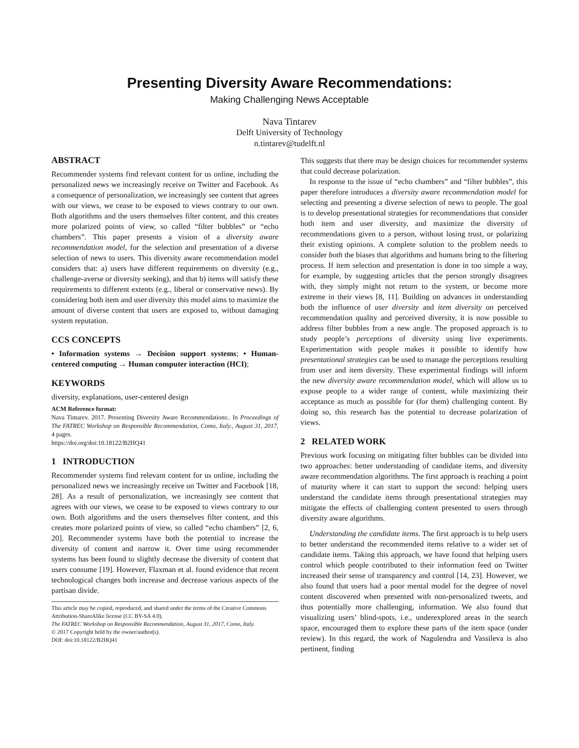Presenting Diversity Aware Recommendations:
Making Challenging News Acceptable
Nava Tintarev
Delft University of Technology
n.tintarev@tudelft.nl
ABSTRACT
Recommender systems find relevant content for us online, including the personalized news we increasingly receive on Twitter and Facebook. As a consequence of personalization, we increasingly see content that agrees with our views, we cease to be exposed to views contrary to our own. Both algorithms and the users themselves filter content, and this creates more polarized points of view, so called “filter bubbles” or “echo chambers”. This paper presents a vision of a diversity aware recommendation model, for the selection and presentation of a diverse selection of news to users. This diversity aware recommendation model considers that: a) users have different requirements on diversity (e.g., challenge-averse or diversity seeking), and that b) items will satisfy these requirements to different extents (e.g., liberal or conservative news). By considering both item and user diversity this model aims to maximize the amount of diverse content that users are exposed to, without damaging system reputation.
CCS CONCEPTS
• Information systems → Decision support systems; • Human-centered computing → Human computer interaction (HCI);
KEYWORDS
diversity, explanations, user-centered design
ACM Reference format:
Nava Tintarev. 2017. Presenting Diversity Aware Recommendations:. In Proceedings of The FATREC Workshop on Responsible Recommendation, Como, Italy., August 31, 2017, 4 pages.
https://doi.org/doi:10.18122/B2HQ41
1 INTRODUCTION
Recommender systems find relevant content for us online, including the personalized news we increasingly receive on Twitter and Facebook [18, 28]. As a result of personalization, we increasingly see content that agrees with our views, we cease to be exposed to views contrary to our own. Both algorithms and the users themselves filter content, and this creates more polarized points of view, so called “echo chambers” [2, 6, 20]. Recommender systems have both the potential to increase the diversity of content and narrow it. Over time using recommender systems has been found to slightly decrease the diversity of content that users consume [19]. However, Flaxman et al. found evidence that recent technological changes both increase and decrease various aspects of the partisan divide.
This article may be copied, reproduced, and shared under the terms of the Creative Commons Attribution-ShareAlike license (CC BY-SA 4.0).
The FATREC Workshop on Responsible Recommendation, August 31, 2017, Como, Italy.
© 2017 Copyright held by the owner/author(s).
DOI: doi:10.18122/B2HQ41
This suggests that there may be design choices for recommender systems that could decrease polarization.
In response to the issue of “echo chambers” and “filter bubbles”, this paper therefore introduces a diversity aware recommendation model for selecting and presenting a diverse selection of news to people. The goal is to develop presentational strategies for recommendations that consider both item and user diversity, and maximize the diversity of recommendations given to a person, without losing trust, or polarizing their existing opinions. A complete solution to the problem needs to consider both the biases that algorithms and humans bring to the filtering process. If item selection and presentation is done in too simple a way, for example, by suggesting articles that the person strongly disagrees with, they simply might not return to the system, or become more extreme in their views [8, 11]. Building on advances in understanding both the influence of user diversity and item diversity on perceived recommendation quality and perceived diversity, it is now possible to address filter bubbles from a new angle. The proposed approach is to study people’s perceptions of diversity using live experiments. Experimentation with people makes it possible to identify how presentational strategies can be used to manage the perceptions resulting from user and item diversity. These experimental findings will inform the new diversity aware recommendation model, which will allow us to expose people to a wider range of content, while maximizing their acceptance as much as possible for (for them) challenging content. By doing so, this research has the potential to decrease polarization of views.
2 RELATED WORK
Previous work focusing on mitigating filter bubbles can be divided into two approaches: better understanding of candidate items, and diversity aware recommendation algorithms. The first approach is reaching a point of maturity where it can start to support the second: helping users understand the candidate items through presentational strategies may mitigate the effects of challenging content presented to users through diversity aware algorithms.
Understanding the candidate items. The first approach is to help users to better understand the recommended items relative to a wider set of candidate items. Taking this approach, we have found that helping users control which people contributed to their information feed on Twitter increased their sense of transparency and control [14, 23]. However, we also found that users had a poor mental model for the degree of novel content discovered when presented with non-personalized tweets, and thus potentially more challenging, information. We also found that visualizing users’ blind-spots, i.e., underexplored areas in the search space, encouraged them to explore these parts of the item space (under review). In this regard, the work of Nagulendra and Vassileva is also pertinent, finding